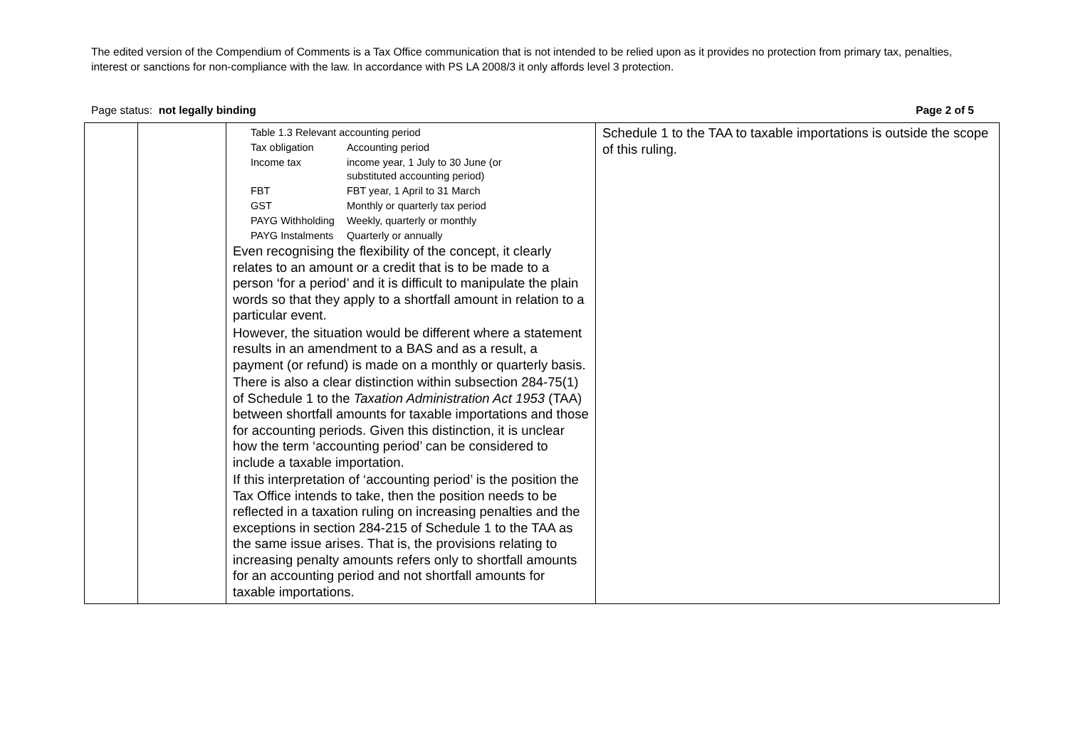The edited version of the Compendium of Comments is a Tax Office communication that is not intended to be relied upon as it provides no protection from primary tax, penalties, interest or sanctions for non-compliance with the law. In accordance with PS LA 2008/3 it only affords level 3 protection.
Page status: not legally binding Page 2 of 5
| | | / Table 1.3 Relevant accounting period / / / Tax obligation / Accounting period / / Income tax / income year, 1 July to 30 June (or substituted accounting period) / / FBT / FBT year, 1 April to 31 March / / GST / Monthly or quarterly tax period / / PAYG Withholding / Weekly, quarterly or monthly / / PAYG Instalments / Quarterly or annually / Even recognising the flexibility of the concept, it clearly relates to an amount or a credit that is to be made to a person ‘for a period’ and it is difficult to manipulate the plain words so that they apply to a shortfall amount in relation to a particular event. However, the situation would be different where a statement results in an amendment to a BAS and as a result, a payment (or refund) is made on a monthly or quarterly basis. There is also a clear distinction within subsection 284-75(1) of Schedule 1 to the Taxation Administration Act 1953 (TAA) between shortfall amounts for taxable importations and those for accounting periods. Given this distinction, it is unclear how the term ‘accounting period’ can be considered to include a taxable importation. If this interpretation of ‘accounting period’ is the position the Tax Office intends to take, then the position needs to be reflected in a taxation ruling on increasing penalties and the exceptions in section 284-215 of Schedule 1 to the TAA as the same issue arises. That is, the provisions relating to increasing penalty amounts refers only to shortfall amounts for an accounting period and not shortfall amounts for taxable importations. | Schedule 1 to the TAA to taxable importations is outside the scope of this ruling. |